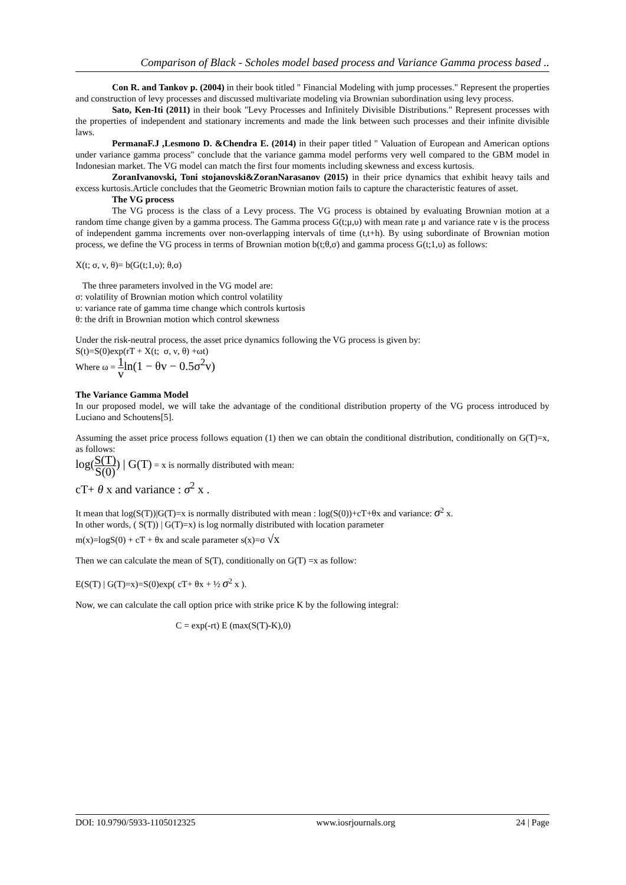Comparison of Black - Scholes model based process and Variance Gamma process based ..
Con R. and Tankov p. (2004) in their book titled " Financial Modeling with jump processes." Represent the properties and construction of levy processes and discussed multivariate modeling via Brownian subordination using levy process.
Sato, Ken-Iti (2011) in their book "Levy Processes and Infinitely Divisible Distributions." Represent processes with the properties of independent and stationary increments and made the link between such processes and their infinite divisible laws.
PermanaF.J ,Lesmono D. &Chendra E. (2014) in their paper titled " Valuation of European and American options under variance gamma process" conclude that the variance gamma model performs very well compared to the GBM model in Indonesian market. The VG model can match the first four moments including skewness and excess kurtosis.
ZoranIvanovski, Toni stojanovski&ZoranNarasanov (2015) in their price dynamics that exhibit heavy tails and excess kurtosis.Article concludes that the Geometric Brownian motion fails to capture the characteristic features of asset.
The VG process
The VG process is the class of a Levy process. The VG process is obtained by evaluating Brownian motion at a random time change given by a gamma process. The Gamma process G(t;μ,υ) with mean rate μ and variance rate ν is the process of independent gamma increments over non-overlapping intervals of time (t,t+h). By using subordinate of Brownian motion process, we define the VG process in terms of Brownian motion b(t;θ,σ) and gamma process G(t;1,υ) as follows:
X(t; σ, ν, θ)= b(G(t;1,υ); θ,σ)
The three parameters involved in the VG model are:
σ: volatility of Brownian motion which control volatility
υ: variance rate of gamma time change which controls kurtosis
θ: the drift in Brownian motion which control skewness
Under the risk-neutral process, the asset price dynamics following the VG process is given by:
S(t)=S(0)exp(rT + X(t; σ, ν, θ) +ωt)
Where ω = 1 v ln(1 − θv − 0.5σ<sup>2</sup>v)
The Variance Gamma Model
In our proposed model, we will take the advantage of the conditional distribution property of the VG process introduced by Luciano and Schoutens[5].
Assuming the asset price process follows equation (1) then we can obtain the conditional distribution, conditionally on G(T)=x, as follows:
log(S(T) S(0)) | G(T) = x is normally distributed with mean:
cT+ θ x and variance : σ<sup>2</sup> x .
It mean that log(S(T))|G(T)=x is normally distributed with mean : log(S(0))+cT+θx and variance: σ<sup>2</sup> x.
In other words, ( S(T)) | G(T)=x) is log normally distributed with location parameter
m(x)=logS(0) + cT + θx and scale parameter s(x)=σ √x
Then we can calculate the mean of S(T), conditionally on G(T) =x as follow:
E(S(T) | G(T)=x)=S(0)exp( cT+ θx + ½ σ<sup>2</sup> x ).
Now, we can calculate the call option price with strike price K by the following integral:
C = exp(-rt) E (max(S(T)-K),0)
DOI: 10.9790/5933-1105012325 www.iosrjournals.org 24 | Page